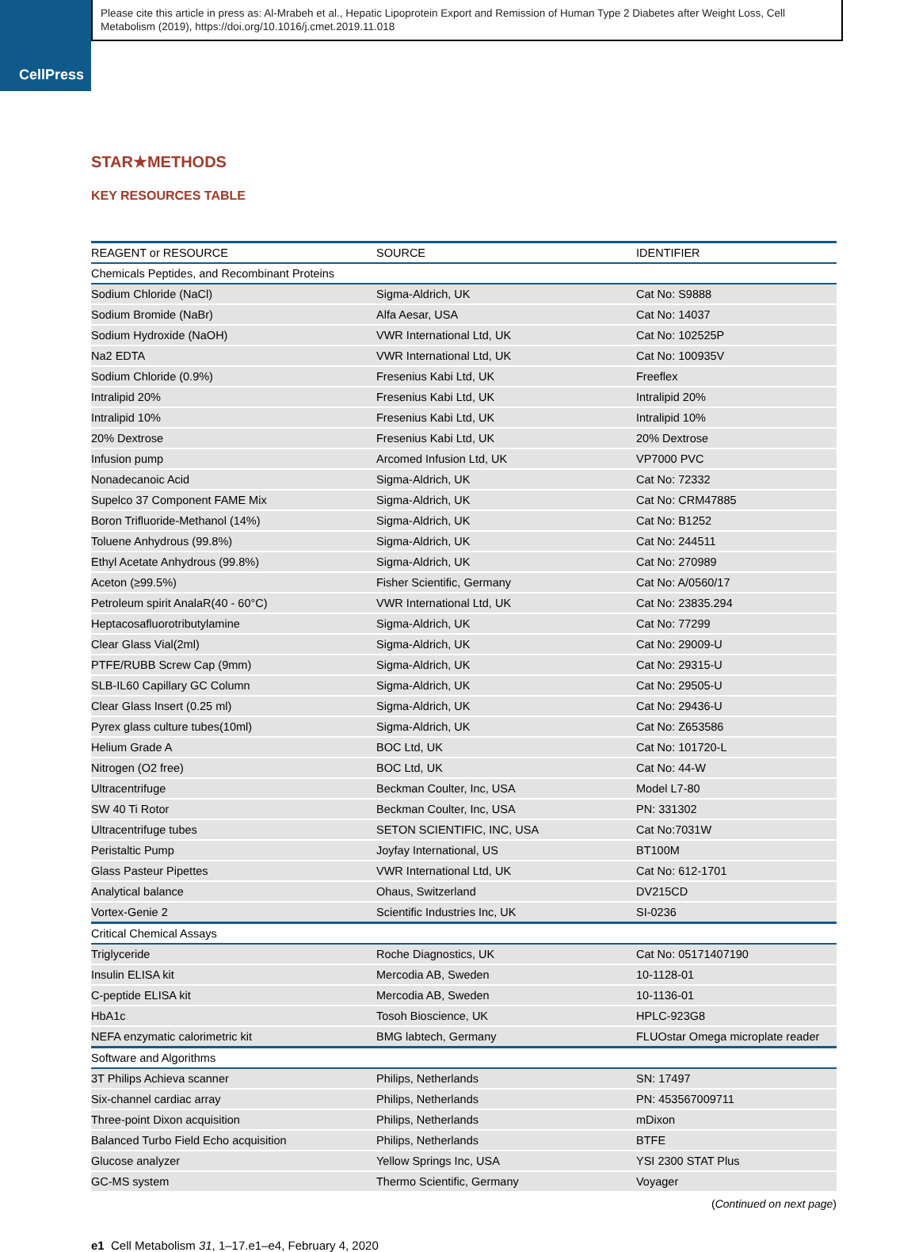CellPress
Please cite this article in press as: Al-Mrabeh et al., Hepatic Lipoprotein Export and Remission of Human Type 2 Diabetes after Weight Loss, Cell Metabolism (2019), https://doi.org/10.1016/j.cmet.2019.11.018
STAR★METHODS
KEY RESOURCES TABLE
| REAGENT or RESOURCE | SOURCE | IDENTIFIER |
| --- | --- | --- |
| Chemicals Peptides, and Recombinant Proteins | | |
| Sodium Chloride (NaCl) | Sigma-Aldrich, UK | Cat No: S9888 |
| Sodium Bromide (NaBr) | Alfa Aesar, USA | Cat No: 14037 |
| Sodium Hydroxide (NaOH) | VWR International Ltd, UK | Cat No: 102525P |
| Na2 EDTA | VWR International Ltd, UK | Cat No: 100935V |
| Sodium Chloride (0.9%) | Fresenius Kabi Ltd, UK | Freeflex |
| Intralipid 20% | Fresenius Kabi Ltd, UK | Intralipid 20% |
| Intralipid 10% | Fresenius Kabi Ltd, UK | Intralipid 10% |
| 20% Dextrose | Fresenius Kabi Ltd, UK | 20% Dextrose |
| Infusion pump | Arcomed Infusion Ltd, UK | VP7000 PVC |
| Nonadecanoic Acid | Sigma-Aldrich, UK | Cat No: 72332 |
| Supelco 37 Component FAME Mix | Sigma-Aldrich, UK | Cat No: CRM47885 |
| Boron Trifluoride-Methanol (14%) | Sigma-Aldrich, UK | Cat No: B1252 |
| Toluene Anhydrous (99.8%) | Sigma-Aldrich, UK | Cat No: 244511 |
| Ethyl Acetate Anhydrous (99.8%) | Sigma-Aldrich, UK | Cat No: 270989 |
| Aceton (≥99.5%) | Fisher Scientific, Germany | Cat No: A/0560/17 |
| Petroleum spirit AnalaR(40 - 60°C) | VWR International Ltd, UK | Cat No: 23835.294 |
| Heptacosafluorotributylamine | Sigma-Aldrich, UK | Cat No: 77299 |
| Clear Glass Vial(2ml) | Sigma-Aldrich, UK | Cat No: 29009-U |
| PTFE/RUBB Screw Cap (9mm) | Sigma-Aldrich, UK | Cat No: 29315-U |
| SLB-IL60 Capillary GC Column | Sigma-Aldrich, UK | Cat No: 29505-U |
| Clear Glass Insert (0.25 ml) | Sigma-Aldrich, UK | Cat No: 29436-U |
| Pyrex glass culture tubes(10ml) | Sigma-Aldrich, UK | Cat No: Z653586 |
| Helium Grade A | BOC Ltd, UK | Cat No: 101720-L |
| Nitrogen (O2 free) | BOC Ltd, UK | Cat No: 44-W |
| Ultracentrifuge | Beckman Coulter, Inc, USA | Model L7-80 |
| SW 40 Ti Rotor | Beckman Coulter, Inc, USA | PN: 331302 |
| Ultracentrifuge tubes | SETON SCIENTIFIC, INC, USA | Cat No:7031W |
| Peristaltic Pump | Joyfay International, US | BT100M |
| Glass Pasteur Pipettes | VWR International Ltd, UK | Cat No: 612-1701 |
| Analytical balance | Ohaus, Switzerland | DV215CD |
| Vortex-Genie 2 | Scientific Industries Inc, UK | SI-0236 |
| Critical Chemical Assays | | |
| Triglyceride | Roche Diagnostics, UK | Cat No: 05171407190 |
| Insulin ELISA kit | Mercodia AB, Sweden | 10-1128-01 |
| C-peptide ELISA kit | Mercodia AB, Sweden | 10-1136-01 |
| HbA1c | Tosoh Bioscience, UK | HPLC-923G8 |
| NEFA enzymatic calorimetric kit | BMG labtech, Germany | FLUOstar Omega microplate reader |
| Software and Algorithms | | |
| 3T Philips Achieva scanner | Philips, Netherlands | SN: 17497 |
| Six-channel cardiac array | Philips, Netherlands | PN: 453567009711 |
| Three-point Dixon acquisition | Philips, Netherlands | mDixon |
| Balanced Turbo Field Echo acquisition | Philips, Netherlands | BTFE |
| Glucose analyzer | Yellow Springs Inc, USA | YSI 2300 STAT Plus |
| GC-MS system | Thermo Scientific, Germany | Voyager |
(Continued on next page)
e1 Cell Metabolism 31, 1–17.e1–e4, February 4, 2020